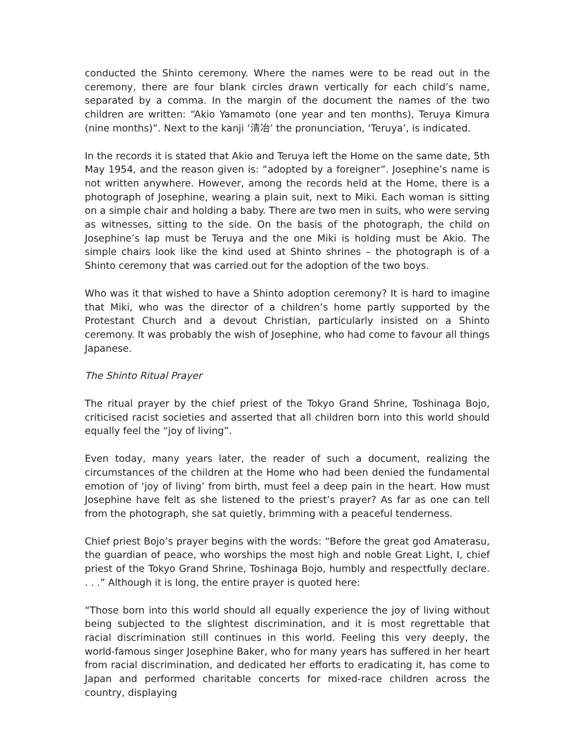conducted the Shinto ceremony. Where the names were to be read out in the ceremony, there are four blank circles drawn vertically for each child’s name, separated by a comma. In the margin of the document the names of the two children are written: “Akio Yamamoto (one year and ten months), Teruya Kimura (nine months)”. Next to the kanji ‘清冶’ the pronunciation, ‘Teruya’, is indicated.
In the records it is stated that Akio and Teruya left the Home on the same date, 5th May 1954, and the reason given is: “adopted by a foreigner”. Josephine’s name is not written anywhere. However, among the records held at the Home, there is a photograph of Josephine, wearing a plain suit, next to Miki. Each woman is sitting on a simple chair and holding a baby. There are two men in suits, who were serving as witnesses, sitting to the side. On the basis of the photograph, the child on Josephine’s lap must be Teruya and the one Miki is holding must be Akio. The simple chairs look like the kind used at Shinto shrines – the photograph is of a Shinto ceremony that was carried out for the adoption of the two boys.
Who was it that wished to have a Shinto adoption ceremony? It is hard to imagine that Miki, who was the director of a children’s home partly supported by the Protestant Church and a devout Christian, particularly insisted on a Shinto ceremony. It was probably the wish of Josephine, who had come to favour all things Japanese.
The Shinto Ritual Prayer
The ritual prayer by the chief priest of the Tokyo Grand Shrine, Toshinaga Bojo, criticised racist societies and asserted that all children born into this world should equally feel the “joy of living”.
Even today, many years later, the reader of such a document, realizing the circumstances of the children at the Home who had been denied the fundamental emotion of ‘joy of living’ from birth, must feel a deep pain in the heart. How must Josephine have felt as she listened to the priest’s prayer? As far as one can tell from the photograph, she sat quietly, brimming with a peaceful tenderness.
Chief priest Bojo’s prayer begins with the words: “Before the great god Amaterasu, the guardian of peace, who worships the most high and noble Great Light, I, chief priest of the Tokyo Grand Shrine, Toshinaga Bojo, humbly and respectfully declare. . . .” Although it is long, the entire prayer is quoted here:
“Those born into this world should all equally experience the joy of living without being subjected to the slightest discrimination, and it is most regrettable that racial discrimination still continues in this world. Feeling this very deeply, the world-famous singer Josephine Baker, who for many years has suffered in her heart from racial discrimination, and dedicated her efforts to eradicating it, has come to Japan and performed charitable concerts for mixed-race children across the country, displaying